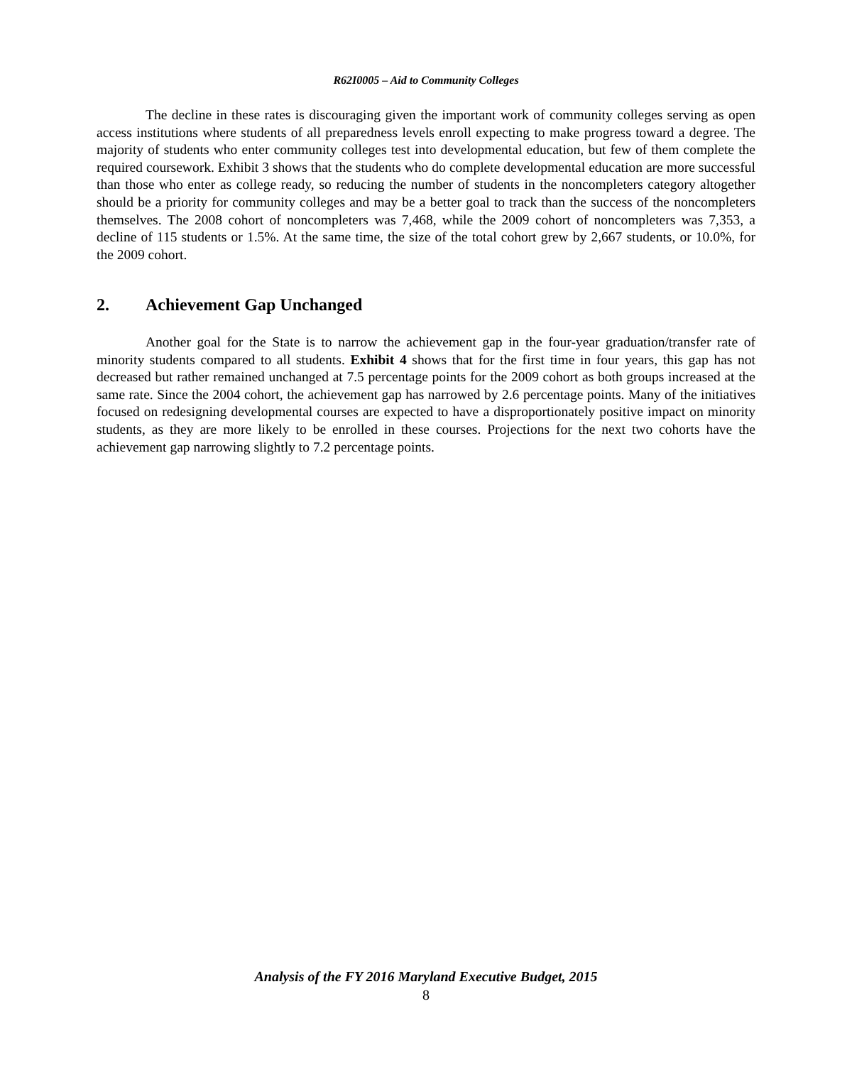R62I0005 – Aid to Community Colleges
The decline in these rates is discouraging given the important work of community colleges serving as open access institutions where students of all preparedness levels enroll expecting to make progress toward a degree. The majority of students who enter community colleges test into developmental education, but few of them complete the required coursework. Exhibit 3 shows that the students who do complete developmental education are more successful than those who enter as college ready, so reducing the number of students in the noncompleters category altogether should be a priority for community colleges and may be a better goal to track than the success of the noncompleters themselves. The 2008 cohort of noncompleters was 7,468, while the 2009 cohort of noncompleters was 7,353, a decline of 115 students or 1.5%. At the same time, the size of the total cohort grew by 2,667 students, or 10.0%, for the 2009 cohort.
2. Achievement Gap Unchanged
Another goal for the State is to narrow the achievement gap in the four-year graduation/transfer rate of minority students compared to all students. Exhibit 4 shows that for the first time in four years, this gap has not decreased but rather remained unchanged at 7.5 percentage points for the 2009 cohort as both groups increased at the same rate. Since the 2004 cohort, the achievement gap has narrowed by 2.6 percentage points. Many of the initiatives focused on redesigning developmental courses are expected to have a disproportionately positive impact on minority students, as they are more likely to be enrolled in these courses. Projections for the next two cohorts have the achievement gap narrowing slightly to 7.2 percentage points.
Analysis of the FY 2016 Maryland Executive Budget, 2015
8